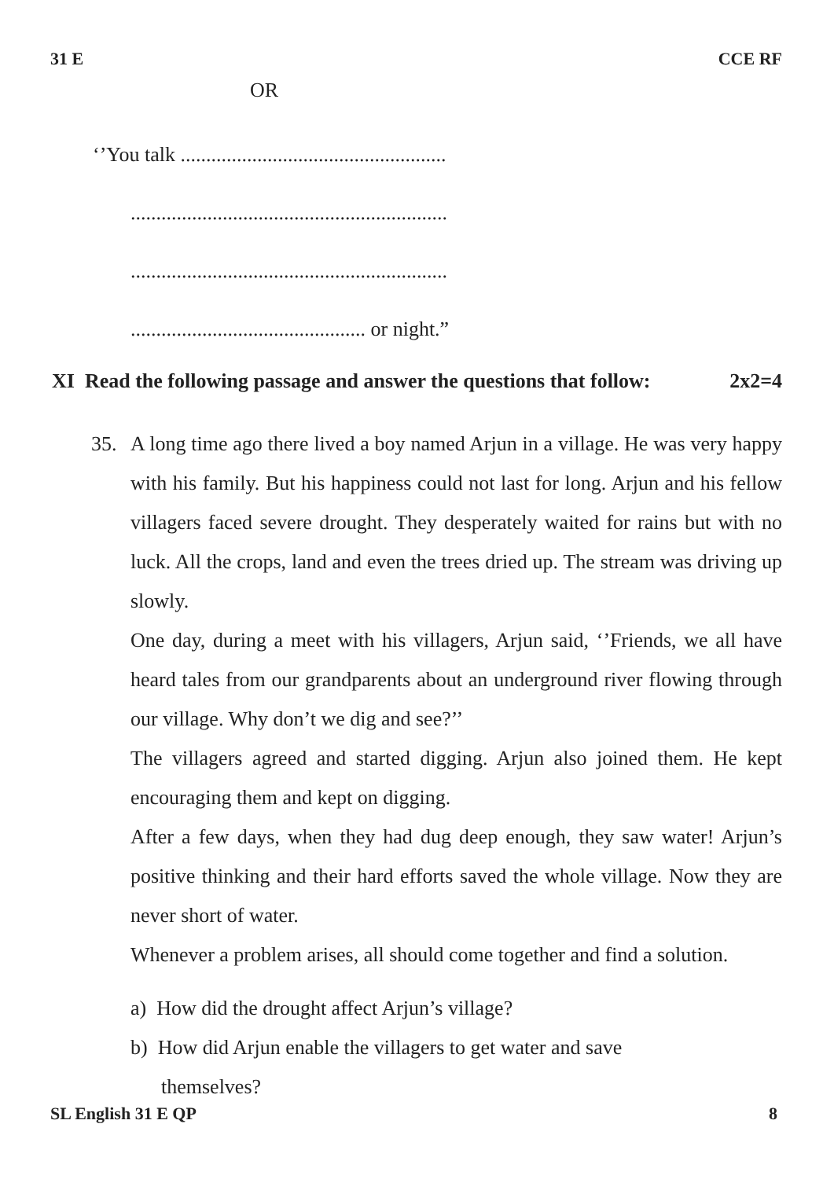31 E CCE RF
OR
‘’You talk ....................................................
..............................................................
..............................................................
.............................................. or night.”
XI Read the following passage and answer the questions that follow: 2x2=4
35.
A long time ago there lived a boy named Arjun in a village. He was very happy with his family. But his happiness could not last for long. Arjun and his fellow villagers faced severe drought. They desperately waited for rains but with no luck. All the crops, land and even the trees dried up. The stream was driving up slowly.
One day, during a meet with his villagers, Arjun said, ‘’Friends, we all have heard tales from our grandparents about an underground river flowing through our village. Why don’t we dig and see?’’
The villagers agreed and started digging. Arjun also joined them. He kept encouraging them and kept on digging.
After a few days, when they had dug deep enough, they saw water! Arjun’s positive thinking and their hard efforts saved the whole village. Now they are never short of water.
Whenever a problem arises, all should come together and find a solution.
a) How did the drought affect Arjun’s village?
b) How did Arjun enable the villagers to get water and save
themselves?
SL English 31 E QP 8